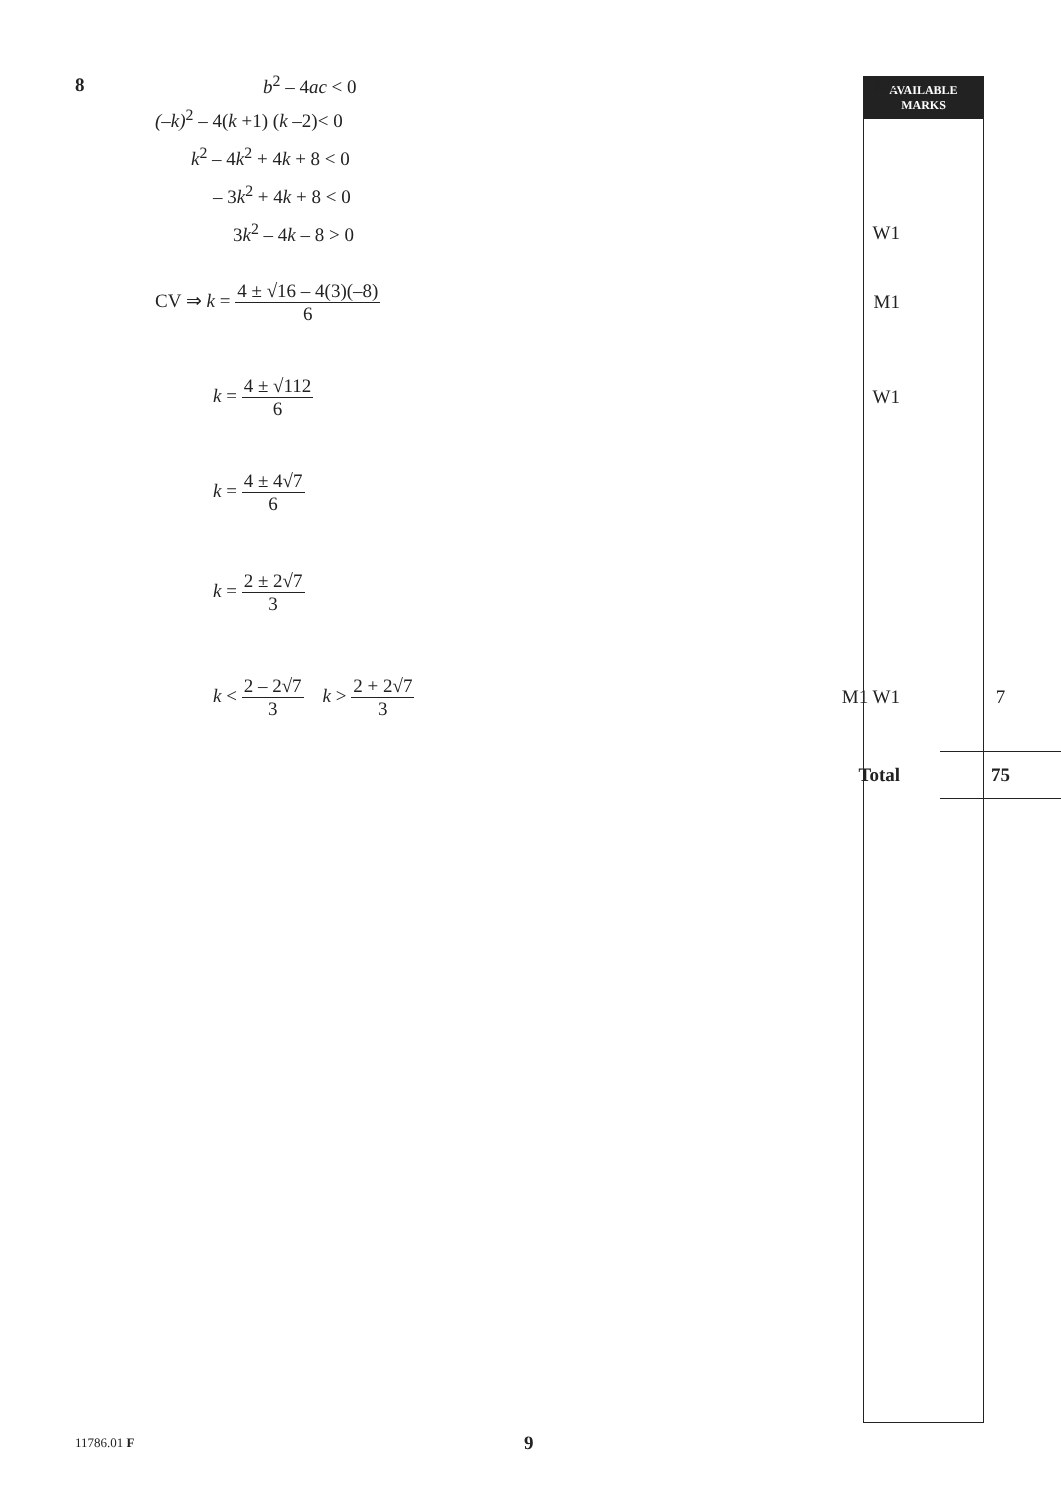AVAILABLE
MARKS
8 b<sup>2</sup> – 4ac < 0 M2
(–k)<sup>2</sup> – 4(k +1) (k –2)< 0
k<sup>2</sup> – 4k<sup>2</sup> + 4k + 8 < 0
– 3k<sup>2</sup> + 4k + 8 < 0
3k<sup>2</sup> – 4k – 8 > 0 W1
CV ⇒ k = 4 ± √16 – 4(3)(–8) 6 M1
k = 4 ± √112 6 W1
k = 4 ± 4√7 6
k = 2 ± 2√7 3
k < 2 – 2√7 3 k > 2 + 2√7 3 M1 W1 7
Total
75
11786.01 F 9